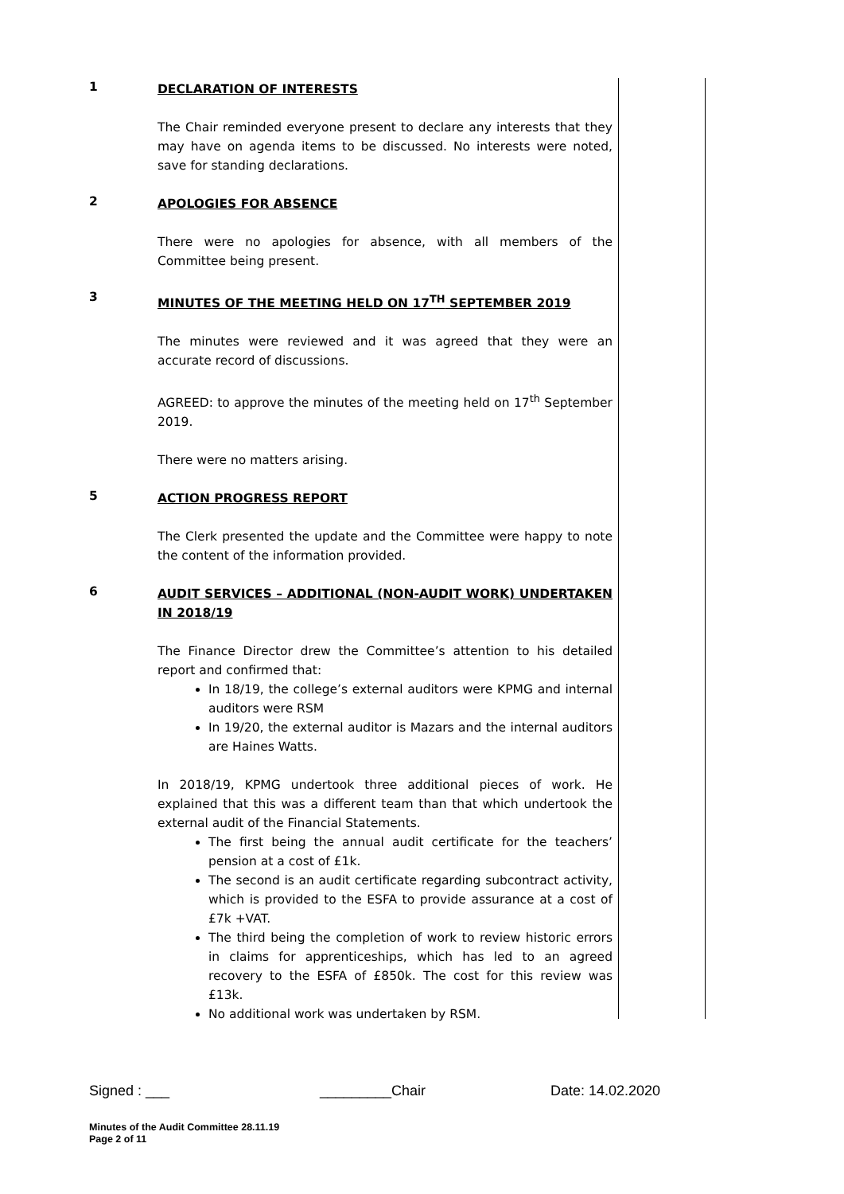1
DECLARATION OF INTERESTS
The Chair reminded everyone present to declare any interests that they may have on agenda items to be discussed. No interests were noted, save for standing declarations.
2
APOLOGIES FOR ABSENCE
There were no apologies for absence, with all members of the Committee being present.
3
MINUTES OF THE MEETING HELD ON 17<sup>TH</sup> SEPTEMBER 2019
The minutes were reviewed and it was agreed that they were an accurate record of discussions.
AGREED: to approve the minutes of the meeting held on 17<sup>th</sup> September 2019.
There were no matters arising.
5
ACTION PROGRESS REPORT
The Clerk presented the update and the Committee were happy to note the content of the information provided.
6
AUDIT SERVICES – ADDITIONAL (NON-AUDIT WORK) UNDERTAKEN IN 2018/19
The Finance Director drew the Committee’s attention to his detailed report and confirmed that:
In 18/19, the college’s external auditors were KPMG and internal auditors were RSM
In 19/20, the external auditor is Mazars and the internal auditors are Haines Watts.
In 2018/19, KPMG undertook three additional pieces of work. He explained that this was a different team than that which undertook the external audit of the Financial Statements.
The first being the annual audit certificate for the teachers’ pension at a cost of £1k.
The second is an audit certificate regarding subcontract activity, which is provided to the ESFA to provide assurance at a cost of £7k +VAT.
The third being the completion of work to review historic errors in claims for apprenticeships, which has led to an agreed recovery to the ESFA of £850k. The cost for this review was £13k.
No additional work was undertaken by RSM.
Signed : ___ _________Chair Date: 14.02.2020
Minutes of the Audit Committee 28.11.19
Page 2 of 11